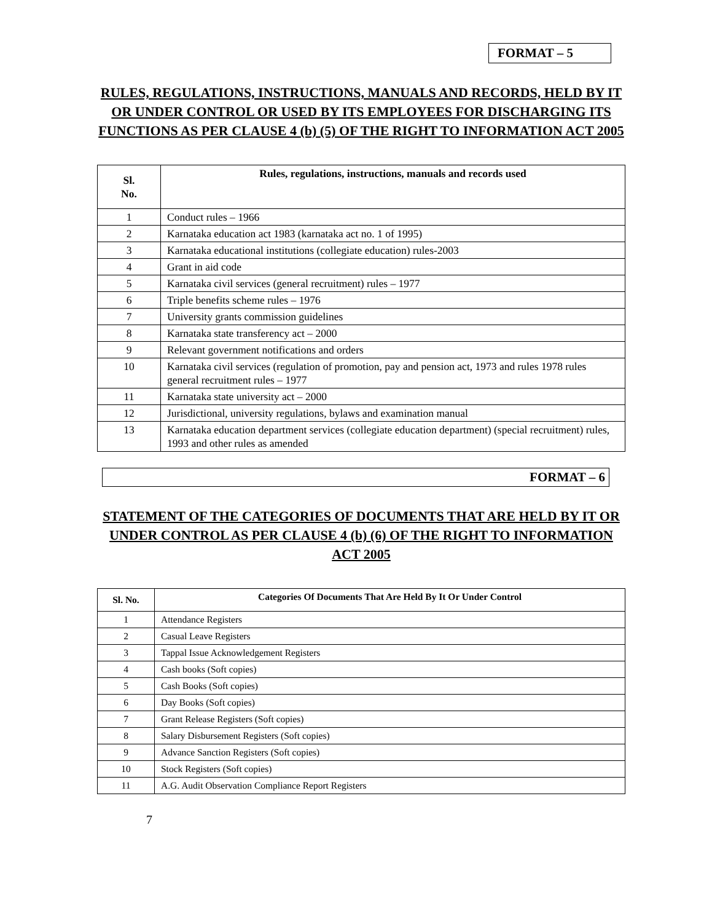FORMAT – 5
RULES, REGULATIONS, INSTRUCTIONS, MANUALS AND RECORDS, HELD BY IT OR UNDER CONTROL OR USED BY ITS EMPLOYEES FOR DISCHARGING ITS FUNCTIONS AS PER CLAUSE 4 (b) (5) OF THE RIGHT TO INFORMATION ACT 2005
| Sl. No. | Rules, regulations, instructions, manuals and records used |
| --- | --- |
| 1 | Conduct rules – 1966 |
| 2 | Karnataka education act 1983 (karnataka act no. 1 of 1995) |
| 3 | Karnataka educational institutions (collegiate education) rules-2003 |
| 4 | Grant in aid code |
| 5 | Karnataka civil services (general recruitment) rules – 1977 |
| 6 | Triple benefits scheme rules – 1976 |
| 7 | University grants commission guidelines |
| 8 | Karnataka state transferency act – 2000 |
| 9 | Relevant government notifications and orders |
| 10 | Karnataka civil services (regulation of promotion, pay and pension act, 1973 and rules 1978 rules general recruitment rules – 1977 |
| 11 | Karnataka state university act – 2000 |
| 12 | Jurisdictional, university regulations, bylaws and examination manual |
| 13 | Karnataka education department services (collegiate education department) (special recruitment) rules, 1993 and other rules as amended |
FORMAT – 6
STATEMENT OF THE CATEGORIES OF DOCUMENTS THAT ARE HELD BY IT OR UNDER CONTROL AS PER CLAUSE 4 (b) (6) OF THE RIGHT TO INFORMATION ACT 2005
| Sl. No. | Categories Of Documents That Are Held By It Or Under Control |
| --- | --- |
| 1 | Attendance Registers |
| 2 | Casual Leave Registers |
| 3 | Tappal Issue Acknowledgement Registers |
| 4 | Cash books (Soft copies) |
| 5 | Cash Books (Soft copies) |
| 6 | Day Books (Soft copies) |
| 7 | Grant Release Registers (Soft copies) |
| 8 | Salary Disbursement Registers (Soft copies) |
| 9 | Advance Sanction Registers (Soft copies) |
| 10 | Stock Registers (Soft copies) |
| 11 | A.G. Audit Observation Compliance Report Registers |
7